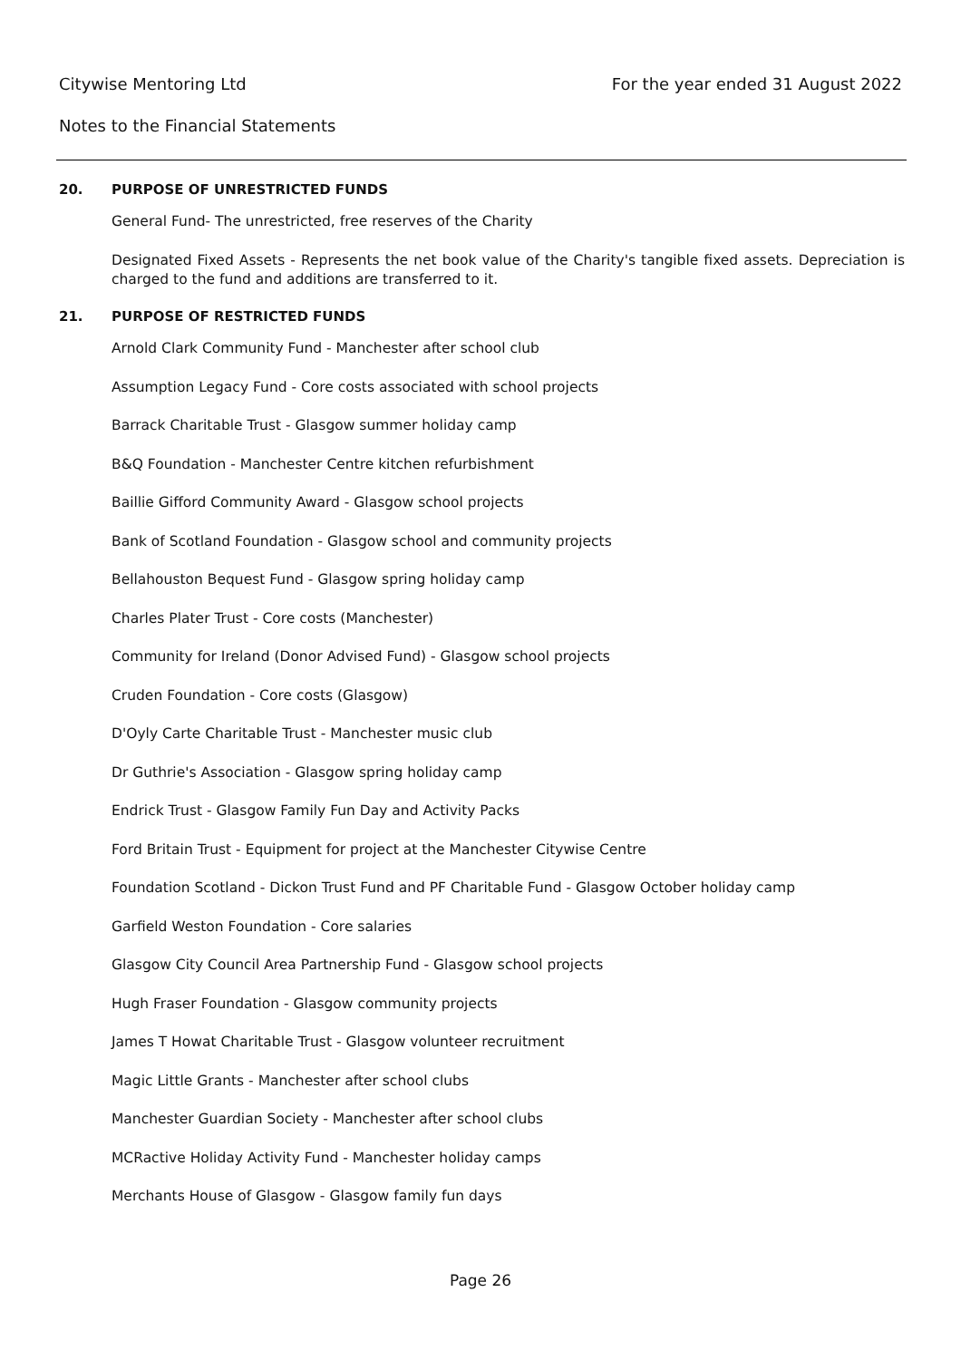Citywise Mentoring Ltd For the year ended 31 August 2022
Notes to the Financial Statements
20. PURPOSE OF UNRESTRICTED FUNDS
General Fund- The unrestricted, free reserves of the Charity
Designated Fixed Assets - Represents the net book value of the Charity's tangible fixed assets. Depreciation is charged to the fund and additions are transferred to it.
21. PURPOSE OF RESTRICTED FUNDS
Arnold Clark Community Fund - Manchester after school club
Assumption Legacy Fund - Core costs associated with school projects
Barrack Charitable Trust - Glasgow summer holiday camp
B&Q Foundation - Manchester Centre kitchen refurbishment
Baillie Gifford Community Award - Glasgow school projects
Bank of Scotland Foundation - Glasgow school and community projects
Bellahouston Bequest Fund - Glasgow spring holiday camp
Charles Plater Trust - Core costs (Manchester)
Community for Ireland (Donor Advised Fund) - Glasgow school projects
Cruden Foundation - Core costs (Glasgow)
D'Oyly Carte Charitable Trust - Manchester music club
Dr Guthrie's Association - Glasgow spring holiday camp
Endrick Trust - Glasgow Family Fun Day and Activity Packs
Ford Britain Trust - Equipment for project at the Manchester Citywise Centre
Foundation Scotland - Dickon Trust Fund and PF Charitable Fund - Glasgow October holiday camp
Garfield Weston Foundation - Core salaries
Glasgow City Council Area Partnership Fund - Glasgow school projects
Hugh Fraser Foundation - Glasgow community projects
James T Howat Charitable Trust - Glasgow volunteer recruitment
Magic Little Grants - Manchester after school clubs
Manchester Guardian Society - Manchester after school clubs
MCRactive Holiday Activity Fund - Manchester holiday camps
Merchants House of Glasgow - Glasgow family fun days
Page 26